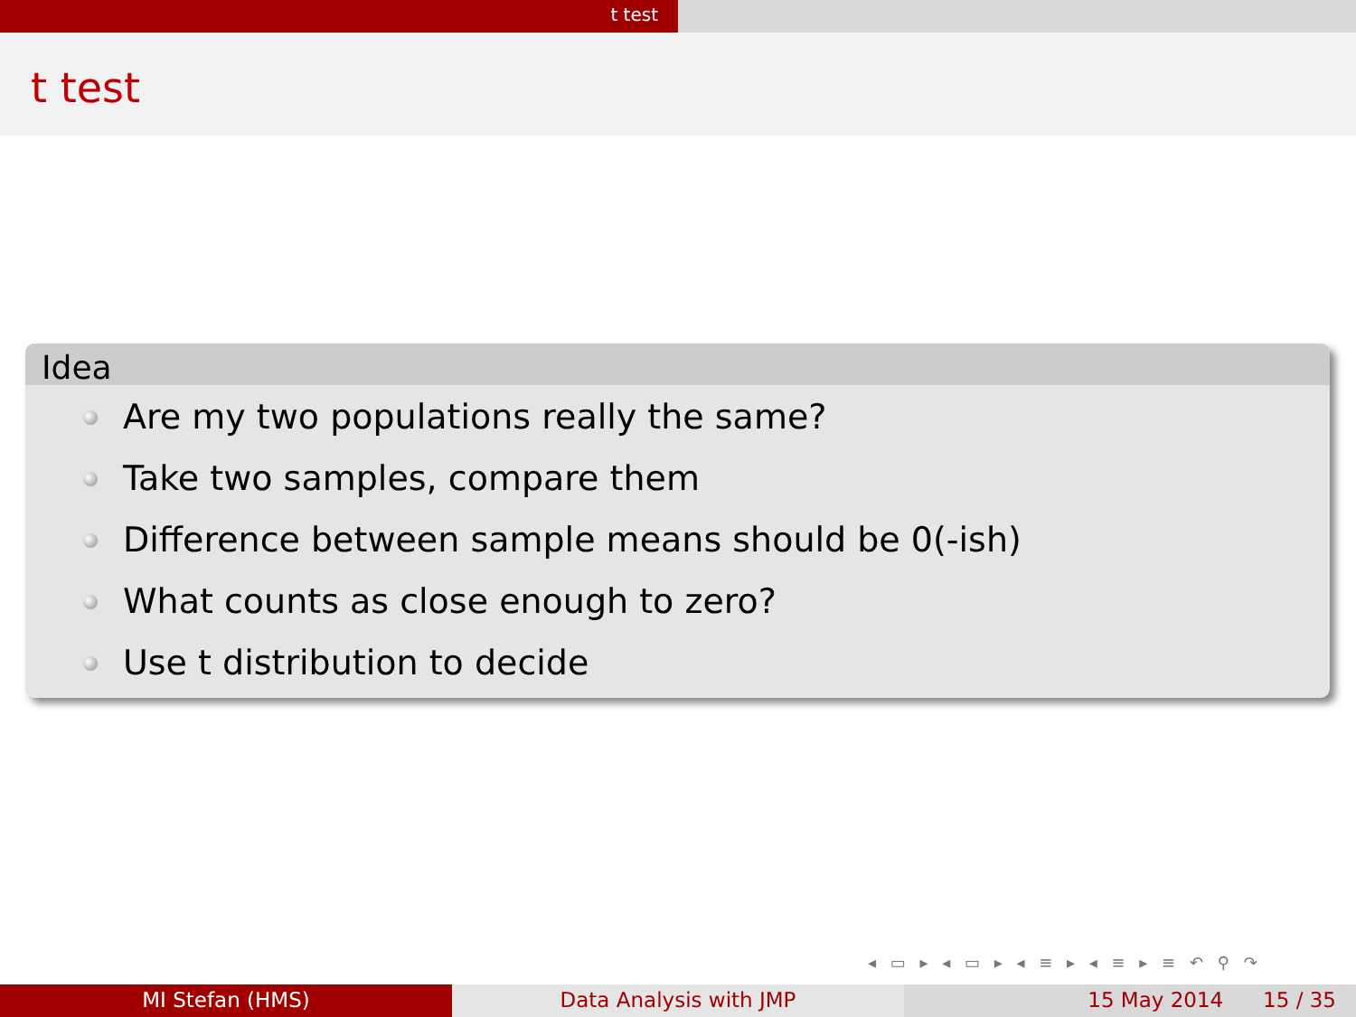t test
t test
Idea
Are my two populations really the same?
Take two samples, compare them
Difference between sample means should be 0(-ish)
What counts as close enough to zero?
Use t distribution to decide
◂ ▭ ▸ ◂ ▭ ▸ ◂ ≡ ▸ ◂ ≡ ▸ ≡ ↶ ⚲ ↷
MI Stefan (HMS) Data Analysis with JMP 15 May 2014 15 / 35